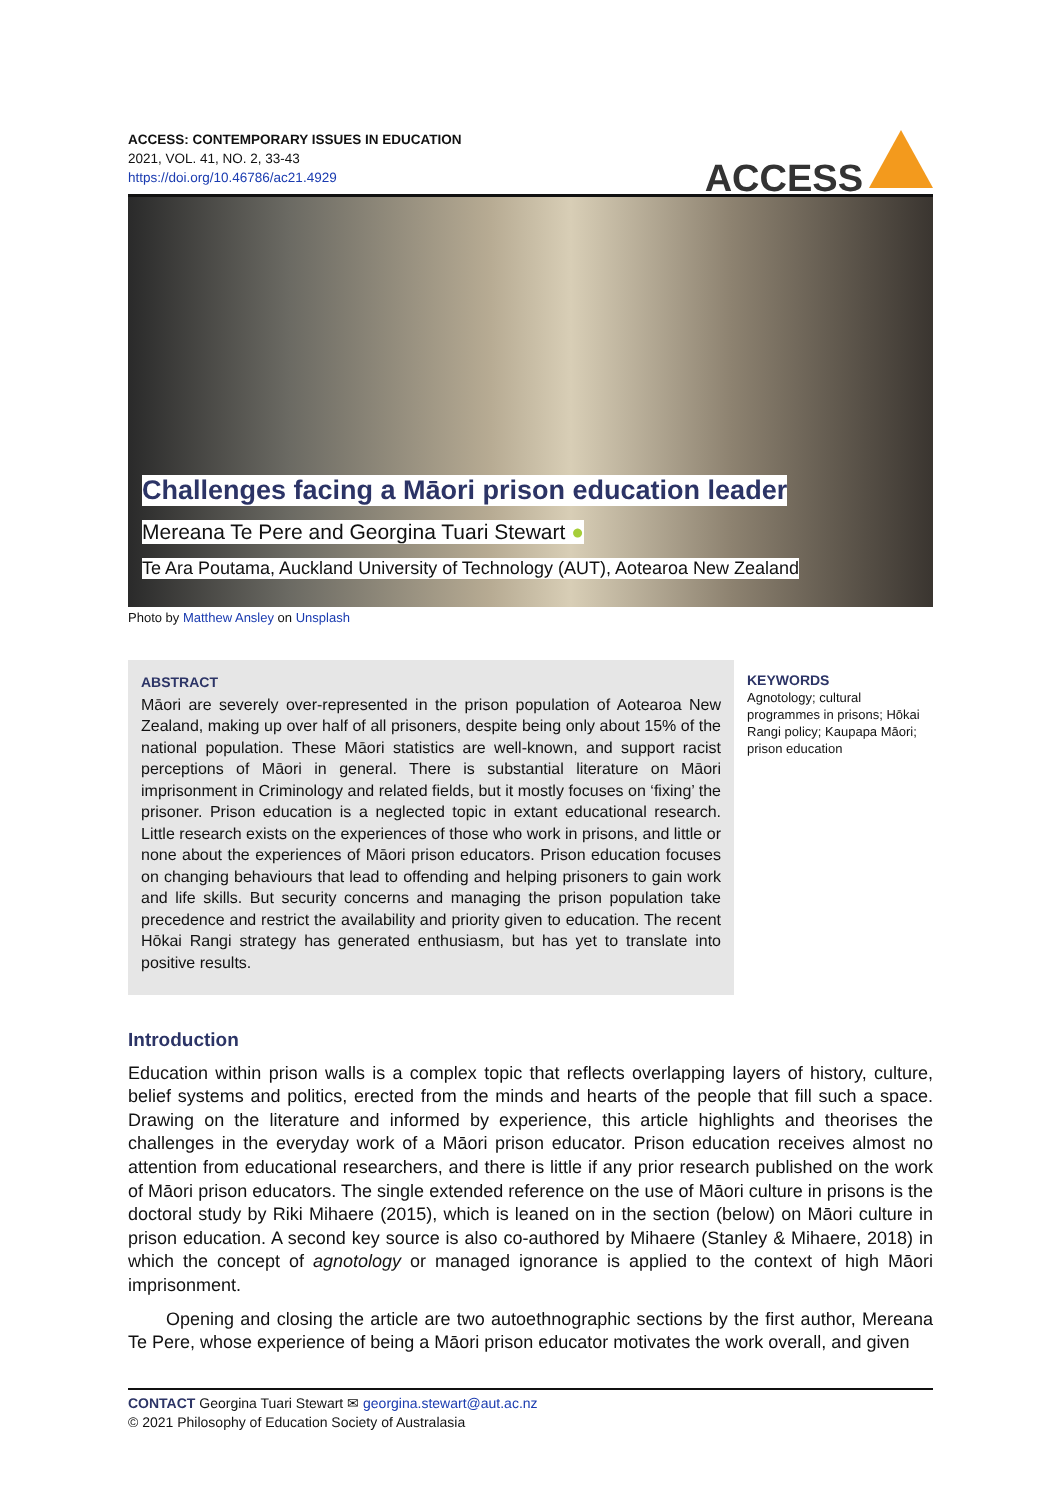ACCESS: CONTEMPORARY ISSUES IN EDUCATION
2021, VOL. 41, NO. 2, 33-43
https://doi.org/10.46786/ac21.4929
ACCESS
Challenges facing a Māori prison education leader
Mereana Te Pere and Georgina Tuari Stewart ●
Te Ara Poutama, Auckland University of Technology (AUT), Aotearoa New Zealand
Photo by Matthew Ansley on Unsplash
ABSTRACT
Māori are severely over-represented in the prison population of Aotearoa New Zealand, making up over half of all prisoners, despite being only about 15% of the national population. These Māori statistics are well-known, and support racist perceptions of Māori in general. There is substantial literature on Māori imprisonment in Criminology and related fields, but it mostly focuses on ‘fixing’ the prisoner. Prison education is a neglected topic in extant educational research. Little research exists on the experiences of those who work in prisons, and little or none about the experiences of Māori prison educators. Prison education focuses on changing behaviours that lead to offending and helping prisoners to gain work and life skills. But security concerns and managing the prison population take precedence and restrict the availability and priority given to education. The recent Hōkai Rangi strategy has generated enthusiasm, but has yet to translate into positive results.
KEYWORDS
Agnotology; cultural programmes in prisons; Hōkai Rangi policy; Kaupapa Māori; prison education
Introduction
Education within prison walls is a complex topic that reflects overlapping layers of history, culture, belief systems and politics, erected from the minds and hearts of the people that fill such a space. Drawing on the literature and informed by experience, this article highlights and theorises the challenges in the everyday work of a Māori prison educator. Prison education receives almost no attention from educational researchers, and there is little if any prior research published on the work of Māori prison educators. The single extended reference on the use of Māori culture in prisons is the doctoral study by Riki Mihaere (2015), which is leaned on in the section (below) on Māori culture in prison education. A second key source is also co-authored by Mihaere (Stanley & Mihaere, 2018) in which the concept of agnotology or managed ignorance is applied to the context of high Māori imprisonment.
Opening and closing the article are two autoethnographic sections by the first author, Mereana Te Pere, whose experience of being a Māori prison educator motivates the work overall, and given
CONTACT Georgina Tuari Stewart ✉ georgina.stewart@aut.ac.nz
© 2021 Philosophy of Education Society of Australasia